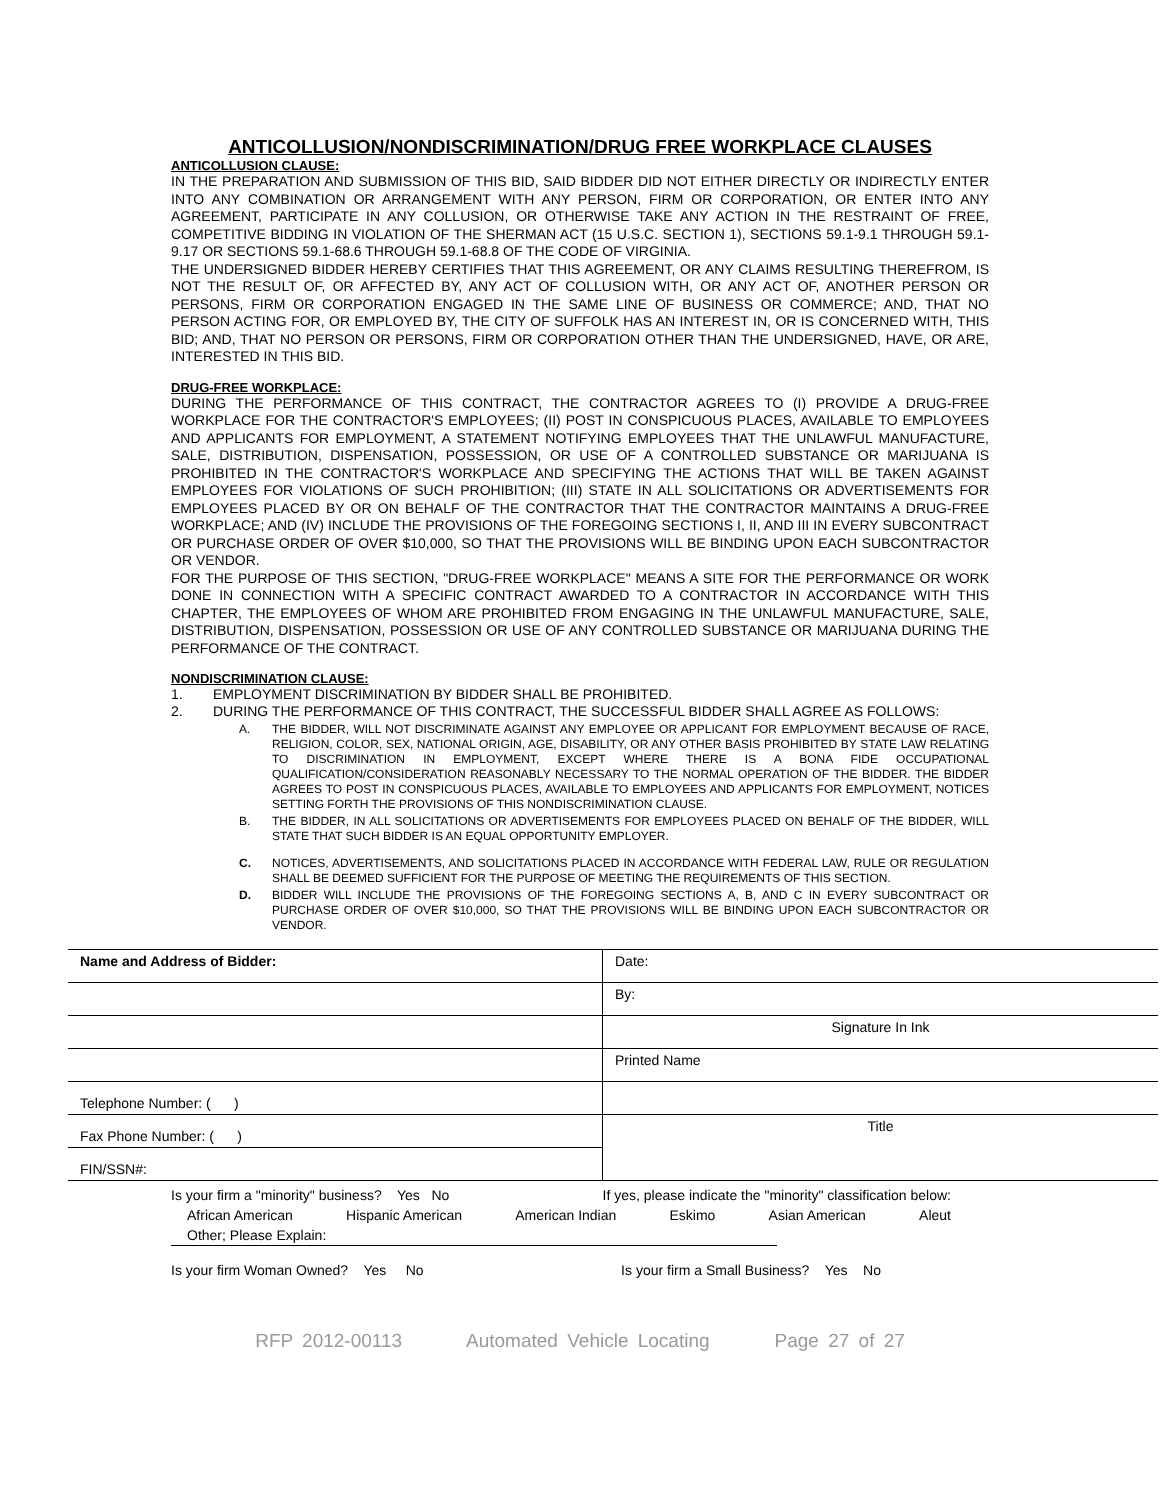ANTICOLLUSION/NONDISCRIMINATION/DRUG FREE WORKPLACE CLAUSES
ANTICOLLUSION CLAUSE:
IN THE PREPARATION AND SUBMISSION OF THIS BID, SAID BIDDER DID NOT EITHER DIRECTLY OR INDIRECTLY ENTER INTO ANY COMBINATION OR ARRANGEMENT WITH ANY PERSON, FIRM OR CORPORATION, OR ENTER INTO ANY AGREEMENT, PARTICIPATE IN ANY COLLUSION, OR OTHERWISE TAKE ANY ACTION IN THE RESTRAINT OF FREE, COMPETITIVE BIDDING IN VIOLATION OF THE SHERMAN ACT (15 U.S.C. SECTION 1), SECTIONS 59.1-9.1 THROUGH 59.1-9.17 OR SECTIONS 59.1-68.6 THROUGH 59.1-68.8 OF THE CODE OF VIRGINIA.
THE UNDERSIGNED BIDDER HEREBY CERTIFIES THAT THIS AGREEMENT, OR ANY CLAIMS RESULTING THEREFROM, IS NOT THE RESULT OF, OR AFFECTED BY, ANY ACT OF COLLUSION WITH, OR ANY ACT OF, ANOTHER PERSON OR PERSONS, FIRM OR CORPORATION ENGAGED IN THE SAME LINE OF BUSINESS OR COMMERCE; AND, THAT NO PERSON ACTING FOR, OR EMPLOYED BY, THE CITY OF SUFFOLK HAS AN INTEREST IN, OR IS CONCERNED WITH, THIS BID; AND, THAT NO PERSON OR PERSONS, FIRM OR CORPORATION OTHER THAN THE UNDERSIGNED, HAVE, OR ARE, INTERESTED IN THIS BID.
DRUG-FREE WORKPLACE:
DURING THE PERFORMANCE OF THIS CONTRACT, THE CONTRACTOR AGREES TO (I) PROVIDE A DRUG-FREE WORKPLACE FOR THE CONTRACTOR'S EMPLOYEES; (II) POST IN CONSPICUOUS PLACES, AVAILABLE TO EMPLOYEES AND APPLICANTS FOR EMPLOYMENT, A STATEMENT NOTIFYING EMPLOYEES THAT THE UNLAWFUL MANUFACTURE, SALE, DISTRIBUTION, DISPENSATION, POSSESSION, OR USE OF A CONTROLLED SUBSTANCE OR MARIJUANA IS PROHIBITED IN THE CONTRACTOR'S WORKPLACE AND SPECIFYING THE ACTIONS THAT WILL BE TAKEN AGAINST EMPLOYEES FOR VIOLATIONS OF SUCH PROHIBITION; (III) STATE IN ALL SOLICITATIONS OR ADVERTISEMENTS FOR EMPLOYEES PLACED BY OR ON BEHALF OF THE CONTRACTOR THAT THE CONTRACTOR MAINTAINS A DRUG-FREE WORKPLACE; AND (IV) INCLUDE THE PROVISIONS OF THE FOREGOING SECTIONS I, II, AND III IN EVERY SUBCONTRACT OR PURCHASE ORDER OF OVER $10,000, SO THAT THE PROVISIONS WILL BE BINDING UPON EACH SUBCONTRACTOR OR VENDOR.
FOR THE PURPOSE OF THIS SECTION, "DRUG-FREE WORKPLACE" MEANS A SITE FOR THE PERFORMANCE OR WORK DONE IN CONNECTION WITH A SPECIFIC CONTRACT AWARDED TO A CONTRACTOR IN ACCORDANCE WITH THIS CHAPTER, THE EMPLOYEES OF WHOM ARE PROHIBITED FROM ENGAGING IN THE UNLAWFUL MANUFACTURE, SALE, DISTRIBUTION, DISPENSATION, POSSESSION OR USE OF ANY CONTROLLED SUBSTANCE OR MARIJUANA DURING THE PERFORMANCE OF THE CONTRACT.
NONDISCRIMINATION CLAUSE:
1. EMPLOYMENT DISCRIMINATION BY BIDDER SHALL BE PROHIBITED.
2. DURING THE PERFORMANCE OF THIS CONTRACT, THE SUCCESSFUL BIDDER SHALL AGREE AS FOLLOWS:
A. THE BIDDER, WILL NOT DISCRIMINATE AGAINST ANY EMPLOYEE OR APPLICANT FOR EMPLOYMENT BECAUSE OF RACE, RELIGION, COLOR, SEX, NATIONAL ORIGIN, AGE, DISABILITY, OR ANY OTHER BASIS PROHIBITED BY STATE LAW RELATING TO DISCRIMINATION IN EMPLOYMENT, EXCEPT WHERE THERE IS A BONA FIDE OCCUPATIONAL QUALIFICATION/CONSIDERATION REASONABLY NECESSARY TO THE NORMAL OPERATION OF THE BIDDER. THE BIDDER AGREES TO POST IN CONSPICUOUS PLACES, AVAILABLE TO EMPLOYEES AND APPLICANTS FOR EMPLOYMENT, NOTICES SETTING FORTH THE PROVISIONS OF THIS NONDISCRIMINATION CLAUSE.
B. THE BIDDER, IN ALL SOLICITATIONS OR ADVERTISEMENTS FOR EMPLOYEES PLACED ON BEHALF OF THE BIDDER, WILL STATE THAT SUCH BIDDER IS AN EQUAL OPPORTUNITY EMPLOYER.
C. NOTICES, ADVERTISEMENTS, AND SOLICITATIONS PLACED IN ACCORDANCE WITH FEDERAL LAW, RULE OR REGULATION SHALL BE DEEMED SUFFICIENT FOR THE PURPOSE OF MEETING THE REQUIREMENTS OF THIS SECTION.
D. BIDDER WILL INCLUDE THE PROVISIONS OF THE FOREGOING SECTIONS A, B, AND C IN EVERY SUBCONTRACT OR PURCHASE ORDER OF OVER $10,000, SO THAT THE PROVISIONS WILL BE BINDING UPON EACH SUBCONTRACTOR OR VENDOR.
| Name and Address of Bidder: | Date: |
| | By: |
| | Signature In Ink |
| | Printed Name |
| Telephone Number: ( ) | |
| Fax Phone Number: ( ) | Title |
| FIN/SSN#: | |
Is your firm a "minority" business? Yes No If yes, please indicate the "minority" classification below:
African American Hispanic American American Indian Eskimo Asian American Aleut
Other; Please Explain:
Is your firm Woman Owned? Yes No Is your firm a Small Business? Yes No
RFP 2012-00113 Automated Vehicle Locating Page 27 of 27